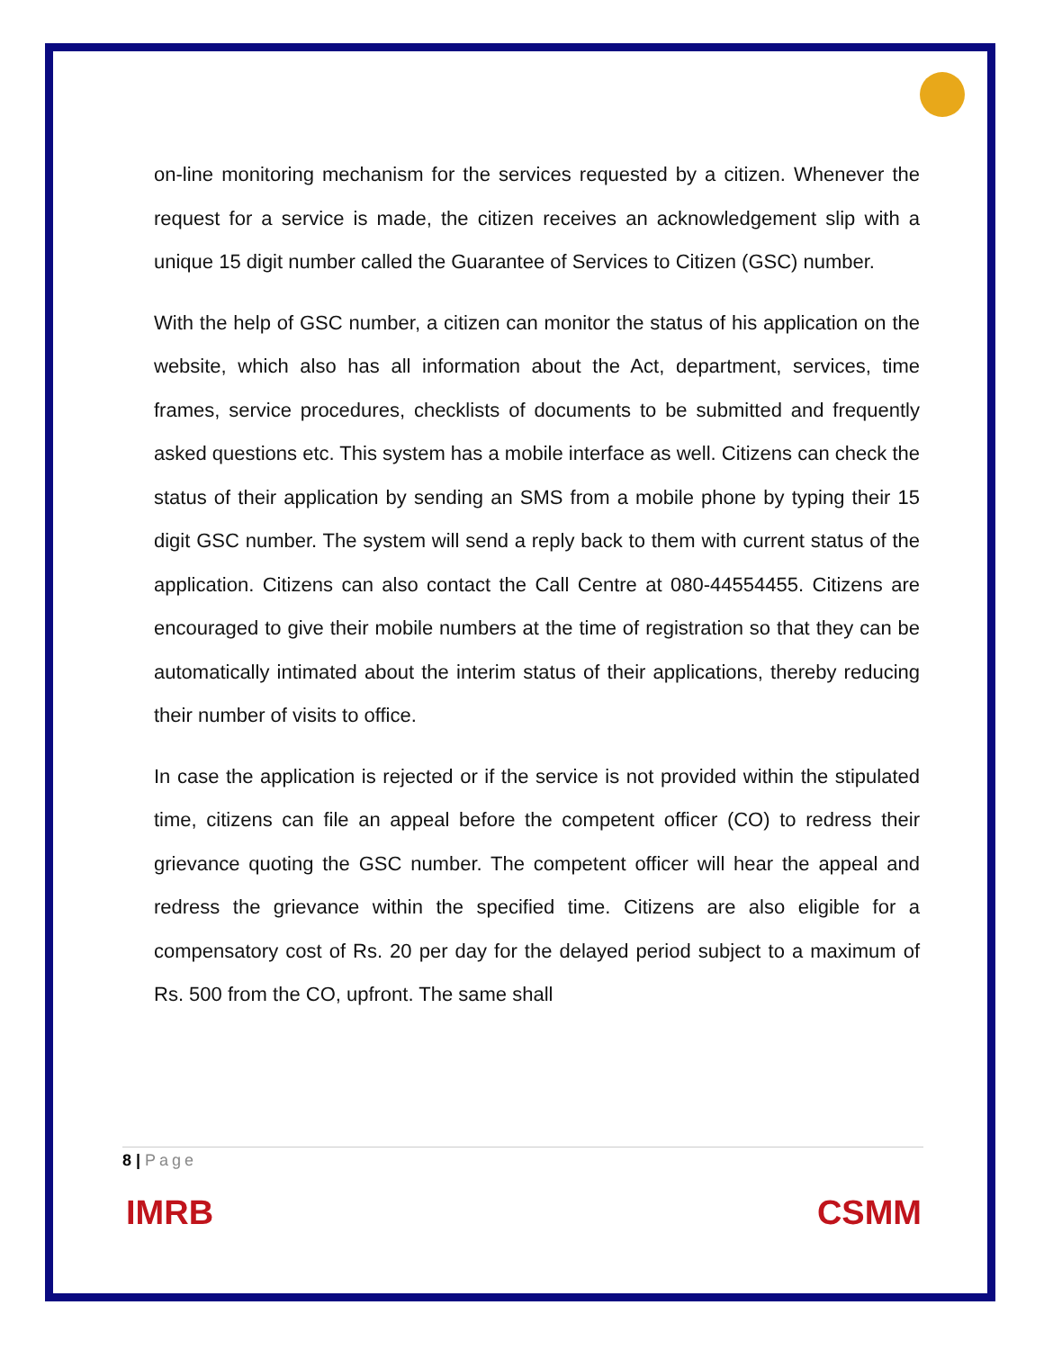on-line monitoring mechanism for the services requested by a citizen. Whenever the request for a service is made, the citizen receives an acknowledgement slip with a unique 15 digit number called the Guarantee of Services to Citizen (GSC) number.
With the help of GSC number, a citizen can monitor the status of his application on the website, which also has all information about the Act, department, services, time frames, service procedures, checklists of documents to be submitted and frequently asked questions etc. This system has a mobile interface as well. Citizens can check the status of their application by sending an SMS from a mobile phone by typing their 15 digit GSC number. The system will send a reply back to them with current status of the application. Citizens can also contact the Call Centre at 080-44554455. Citizens are encouraged to give their mobile numbers at the time of registration so that they can be automatically intimated about the interim status of their applications, thereby reducing their number of visits to office.
In case the application is rejected or if the service is not provided within the stipulated time, citizens can file an appeal before the competent officer (CO) to redress their grievance quoting the GSC number. The competent officer will hear the appeal and redress the grievance within the specified time. Citizens are also eligible for a compensatory cost of Rs. 20 per day for the delayed period subject to a maximum of Rs. 500 from the CO, upfront. The same shall
8 | Page
IMRB CSMM